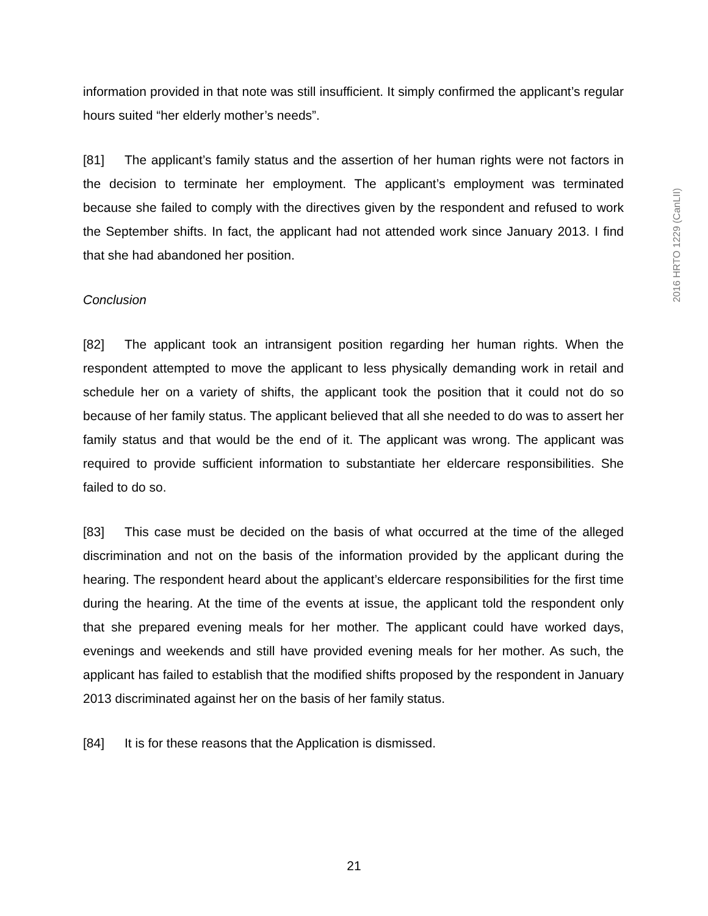information provided in that note was still insufficient. It simply confirmed the applicant’s regular hours suited “her elderly mother’s needs”.
[81] The applicant’s family status and the assertion of her human rights were not factors in the decision to terminate her employment. The applicant’s employment was terminated because she failed to comply with the directives given by the respondent and refused to work the September shifts. In fact, the applicant had not attended work since January 2013. I find that she had abandoned her position.
Conclusion
[82] The applicant took an intransigent position regarding her human rights. When the respondent attempted to move the applicant to less physically demanding work in retail and schedule her on a variety of shifts, the applicant took the position that it could not do so because of her family status. The applicant believed that all she needed to do was to assert her family status and that would be the end of it. The applicant was wrong. The applicant was required to provide sufficient information to substantiate her eldercare responsibilities. She failed to do so.
[83] This case must be decided on the basis of what occurred at the time of the alleged discrimination and not on the basis of the information provided by the applicant during the hearing. The respondent heard about the applicant’s eldercare responsibilities for the first time during the hearing. At the time of the events at issue, the applicant told the respondent only that she prepared evening meals for her mother. The applicant could have worked days, evenings and weekends and still have provided evening meals for her mother. As such, the applicant has failed to establish that the modified shifts proposed by the respondent in January 2013 discriminated against her on the basis of her family status.
[84] It is for these reasons that the Application is dismissed.
2016 HRTO 1229 (CanLII)
21